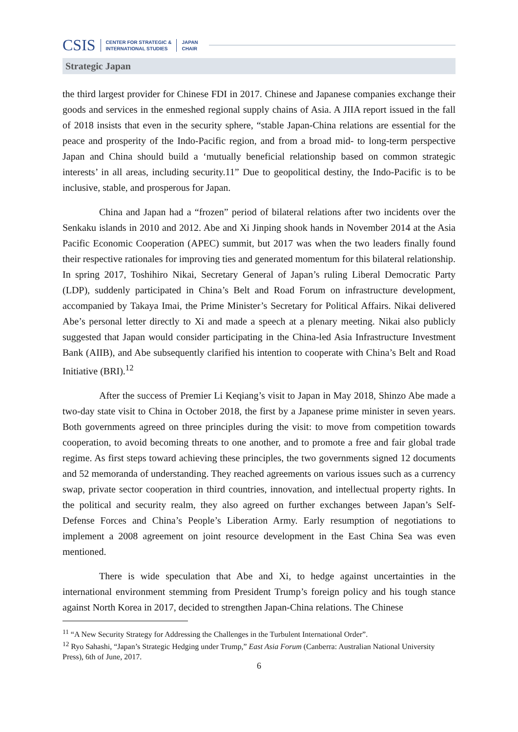CSIS CENTER FOR STRATEGIC &
INTERNATIONAL STUDIES JAPAN
CHAIR
Strategic Japan
the third largest provider for Chinese FDI in 2017. Chinese and Japanese companies exchange their goods and services in the enmeshed regional supply chains of Asia. A JIIA report issued in the fall of 2018 insists that even in the security sphere, “stable Japan-China relations are essential for the peace and prosperity of the Indo-Pacific region, and from a broad mid- to long-term perspective Japan and China should build a ‘mutually beneficial relationship based on common strategic interests’ in all areas, including security.11” Due to geopolitical destiny, the Indo-Pacific is to be inclusive, stable, and prosperous for Japan.
China and Japan had a “frozen” period of bilateral relations after two incidents over the Senkaku islands in 2010 and 2012. Abe and Xi Jinping shook hands in November 2014 at the Asia Pacific Economic Cooperation (APEC) summit, but 2017 was when the two leaders finally found their respective rationales for improving ties and generated momentum for this bilateral relationship. In spring 2017, Toshihiro Nikai, Secretary General of Japan’s ruling Liberal Democratic Party (LDP), suddenly participated in China’s Belt and Road Forum on infrastructure development, accompanied by Takaya Imai, the Prime Minister’s Secretary for Political Affairs. Nikai delivered Abe’s personal letter directly to Xi and made a speech at a plenary meeting. Nikai also publicly suggested that Japan would consider participating in the China-led Asia Infrastructure Investment Bank (AIIB), and Abe subsequently clarified his intention to cooperate with China’s Belt and Road Initiative (BRI).<sup>12</sup>
After the success of Premier Li Keqiang’s visit to Japan in May 2018, Shinzo Abe made a two-day state visit to China in October 2018, the first by a Japanese prime minister in seven years. Both governments agreed on three principles during the visit: to move from competition towards cooperation, to avoid becoming threats to one another, and to promote a free and fair global trade regime. As first steps toward achieving these principles, the two governments signed 12 documents and 52 memoranda of understanding. They reached agreements on various issues such as a currency swap, private sector cooperation in third countries, innovation, and intellectual property rights. In the political and security realm, they also agreed on further exchanges between Japan’s Self-Defense Forces and China’s People’s Liberation Army. Early resumption of negotiations to implement a 2008 agreement on joint resource development in the East China Sea was even mentioned.
There is wide speculation that Abe and Xi, to hedge against uncertainties in the international environment stemming from President Trump’s foreign policy and his tough stance against North Korea in 2017, decided to strengthen Japan-China relations. The Chinese
<sup>11</sup> “A New Security Strategy for Addressing the Challenges in the Turbulent International Order”.
<sup>12</sup> Ryo Sahashi, “Japan’s Strategic Hedging under Trump,” East Asia Forum (Canberra: Australian National University Press), 6th of June, 2017.
6